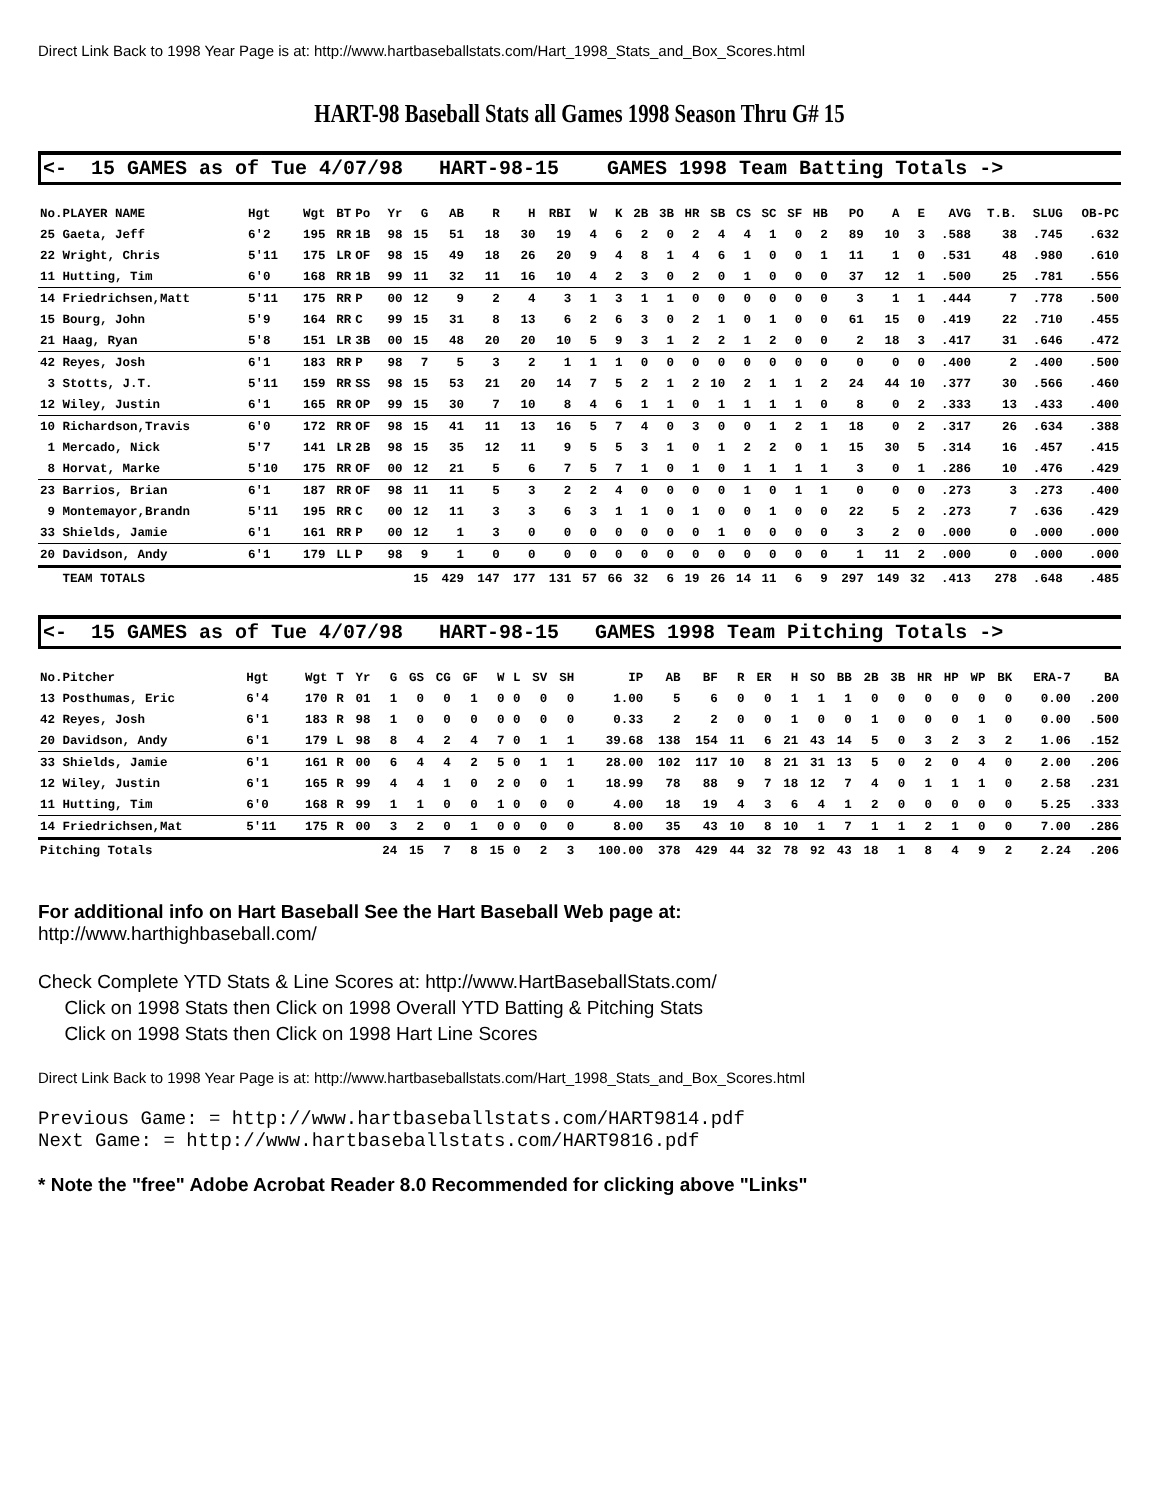Direct Link Back to 1998 Year Page is at: http://www.hartbaseballstats.com/Hart_1998_Stats_and_Box_Scores.html
HART-98 Baseball Stats all Games 1998 Season Thru G# 15
<- 15 GAMES as of Tue 4/07/98 HART-98-15 GAMES 1998 Team Batting Totals ->
| No.PLAYER NAME | Hgt | Wgt | BT | Po | Yr | G | AB | R | H | RBI | W | K | 2B | 3B | HR | SB | CS | SC | SF | HB | PO | A | E | AVG | T.B. | SLUG | OB-PC |
| --- | --- | --- | --- | --- | --- | --- | --- | --- | --- | --- | --- | --- | --- | --- | --- | --- | --- | --- | --- | --- | --- | --- | --- | --- | --- | --- | --- |
| 25 Gaeta, Jeff | 6'2 | 195 | RR | 1B | 98 | 15 | 51 | 18 | 30 | 19 | 4 | 6 | 2 | 0 | 2 | 4 | 4 | 1 | 0 | 2 | 89 | 10 | 3 | .588 | 38 | .745 | .632 |
| 22 Wright, Chris | 5'11 | 175 | LR | OF | 98 | 15 | 49 | 18 | 26 | 20 | 9 | 4 | 8 | 1 | 4 | 6 | 1 | 0 | 0 | 1 | 11 | 1 | 0 | .531 | 48 | .980 | .610 |
| 11 Hutting, Tim | 6'0 | 168 | RR | 1B | 99 | 11 | 32 | 11 | 16 | 10 | 4 | 2 | 3 | 0 | 2 | 0 | 1 | 0 | 0 | 0 | 37 | 12 | 1 | .500 | 25 | .781 | .556 |
| 14 Friedrichsen,Matt | 5'11 | 175 | RR | P | 00 | 12 | 9 | 2 | 4 | 3 | 1 | 3 | 1 | 1 | 0 | 0 | 0 | 0 | 0 | 0 | 3 | 1 | 1 | .444 | 7 | .778 | .500 |
| 15 Bourg, John | 5'9 | 164 | RR | C | 99 | 15 | 31 | 8 | 13 | 6 | 2 | 6 | 3 | 0 | 2 | 1 | 0 | 1 | 0 | 0 | 61 | 15 | 0 | .419 | 22 | .710 | .455 |
| 21 Haag, Ryan | 5'8 | 151 | LR | 3B | 00 | 15 | 48 | 20 | 20 | 10 | 5 | 9 | 3 | 1 | 2 | 2 | 1 | 2 | 0 | 0 | 2 | 18 | 3 | .417 | 31 | .646 | .472 |
| 42 Reyes, Josh | 6'1 | 183 | RR | P | 98 | 7 | 5 | 3 | 2 | 1 | 1 | 1 | 0 | 0 | 0 | 0 | 0 | 0 | 0 | 0 | 0 | 0 | 0 | .400 | 2 | .400 | .500 |
| 3 Stotts, J.T. | 5'11 | 159 | RR | SS | 98 | 15 | 53 | 21 | 20 | 14 | 7 | 5 | 2 | 1 | 2 | 10 | 2 | 1 | 1 | 2 | 24 | 44 | 10 | .377 | 30 | .566 | .460 |
| 12 Wiley, Justin | 6'1 | 165 | RR | OP | 99 | 15 | 30 | 7 | 10 | 8 | 4 | 6 | 1 | 1 | 0 | 1 | 1 | 1 | 1 | 0 | 8 | 0 | 2 | .333 | 13 | .433 | .400 |
| 10 Richardson,Travis | 6'0 | 172 | RR | OF | 98 | 15 | 41 | 11 | 13 | 16 | 5 | 7 | 4 | 0 | 3 | 0 | 0 | 1 | 2 | 1 | 18 | 0 | 2 | .317 | 26 | .634 | .388 |
| 1 Mercado, Nick | 5'7 | 141 | LR | 2B | 98 | 15 | 35 | 12 | 11 | 9 | 5 | 5 | 3 | 1 | 0 | 1 | 2 | 2 | 0 | 1 | 15 | 30 | 5 | .314 | 16 | .457 | .415 |
| 8 Horvat, Marke | 5'10 | 175 | RR | OF | 00 | 12 | 21 | 5 | 6 | 7 | 5 | 7 | 1 | 0 | 1 | 0 | 1 | 1 | 1 | 1 | 3 | 0 | 1 | .286 | 10 | .476 | .429 |
| 23 Barrios, Brian | 6'1 | 187 | RR | OF | 98 | 11 | 11 | 5 | 3 | 2 | 2 | 4 | 0 | 0 | 0 | 0 | 1 | 0 | 1 | 1 | 0 | 0 | 0 | .273 | 3 | .273 | .400 |
| 9 Montemayor,Brandn | 5'11 | 195 | RR | C | 00 | 12 | 11 | 3 | 3 | 6 | 3 | 1 | 1 | 0 | 1 | 0 | 0 | 1 | 0 | 0 | 22 | 5 | 2 | .273 | 7 | .636 | .429 |
| 33 Shields, Jamie | 6'1 | 161 | RR | P | 00 | 12 | 1 | 3 | 0 | 0 | 0 | 0 | 0 | 0 | 0 | 1 | 0 | 0 | 0 | 0 | 3 | 2 | 0 | .000 | 0 | .000 | .000 |
| 20 Davidson, Andy | 6'1 | 179 | LL | P | 98 | 9 | 1 | 0 | 0 | 0 | 0 | 0 | 0 | 0 | 0 | 0 | 0 | 0 | 0 | 0 | 1 | 11 | 2 | .000 | 0 | .000 | .000 |
| TEAM TOTALS | | | | | | 15 | 429 | 147 | 177 | 131 | 57 | 66 | 32 | 6 | 19 | 26 | 14 | 11 | 6 | 9 | 297 | 149 | 32 | .413 | 278 | .648 | .485 |
<- 15 GAMES as of Tue 4/07/98 HART-98-15 GAMES 1998 Team Pitching Totals ->
| No.Pitcher | Hgt | Wgt | T | Yr | G | GS | CG | GF | W | L | SV | SH | IP | AB | BF | R | ER | H | SO | BB | 2B | 3B | HR | HP | WP | BK | ERA-7 | BA |
| --- | --- | --- | --- | --- | --- | --- | --- | --- | --- | --- | --- | --- | --- | --- | --- | --- | --- | --- | --- | --- | --- | --- | --- | --- | --- | --- | --- | --- |
| 13 Posthumas, Eric | 6'4 | 170 | R | 01 | 1 | 0 | 0 | 1 | 0 | 0 | 0 | 0 | 1.00 | 5 | 6 | 0 | 0 | 1 | 1 | 1 | 0 | 0 | 0 | 0 | 0 | 0 | 0.00 | .200 |
| 42 Reyes, Josh | 6'1 | 183 | R | 98 | 1 | 0 | 0 | 0 | 0 | 0 | 0 | 0 | 0.33 | 2 | 2 | 0 | 0 | 1 | 0 | 0 | 1 | 0 | 0 | 0 | 1 | 0 | 0.00 | .500 |
| 20 Davidson, Andy | 6'1 | 179 | L | 98 | 8 | 4 | 2 | 4 | 7 | 0 | 1 | 1 | 39.68 | 138 | 154 | 11 | 6 | 21 | 43 | 14 | 5 | 0 | 3 | 2 | 3 | 2 | 1.06 | .152 |
| 33 Shields, Jamie | 6'1 | 161 | R | 00 | 6 | 4 | 4 | 2 | 5 | 0 | 1 | 1 | 28.00 | 102 | 117 | 10 | 8 | 21 | 31 | 13 | 5 | 0 | 2 | 0 | 4 | 0 | 2.00 | .206 |
| 12 Wiley, Justin | 6'1 | 165 | R | 99 | 4 | 4 | 1 | 0 | 2 | 0 | 0 | 1 | 18.99 | 78 | 88 | 9 | 7 | 18 | 12 | 7 | 4 | 0 | 1 | 1 | 1 | 0 | 2.58 | .231 |
| 11 Hutting, Tim | 6'0 | 168 | R | 99 | 1 | 1 | 0 | 0 | 1 | 0 | 0 | 0 | 4.00 | 18 | 19 | 4 | 3 | 6 | 4 | 1 | 2 | 0 | 0 | 0 | 0 | 0 | 5.25 | .333 |
| 14 Friedrichsen,Mat | 5'11 | 175 | R | 00 | 3 | 2 | 0 | 1 | 0 | 0 | 0 | 0 | 8.00 | 35 | 43 | 10 | 8 | 10 | 1 | 7 | 1 | 1 | 2 | 1 | 0 | 0 | 7.00 | .286 |
| Pitching Totals | | | | | 24 | 15 | 7 | 8 | 15 | 0 | 2 | 3 | 100.00 | 378 | 429 | 44 | 32 | 78 | 92 | 43 | 18 | 1 | 8 | 4 | 9 | 2 | 2.24 | .206 |
For additional info on Hart Baseball See the Hart Baseball Web page at:
http://www.harthighbaseball.com/
Check Complete YTD Stats & Line Scores at: http://www.HartBaseballStats.com/
Click on 1998 Stats then Click on 1998 Overall YTD Batting & Pitching Stats
Click on 1998 Stats then Click on 1998 Hart Line Scores
Direct Link Back to 1998 Year Page is at: http://www.hartbaseballstats.com/Hart_1998_Stats_and_Box_Scores.html
Previous Game: = http://www.hartbaseballstats.com/HART9814.pdf
Next Game: = http://www.hartbaseballstats.com/HART9816.pdf
* Note the "free" Adobe Acrobat Reader 8.0 Recommended for clicking above "Links"